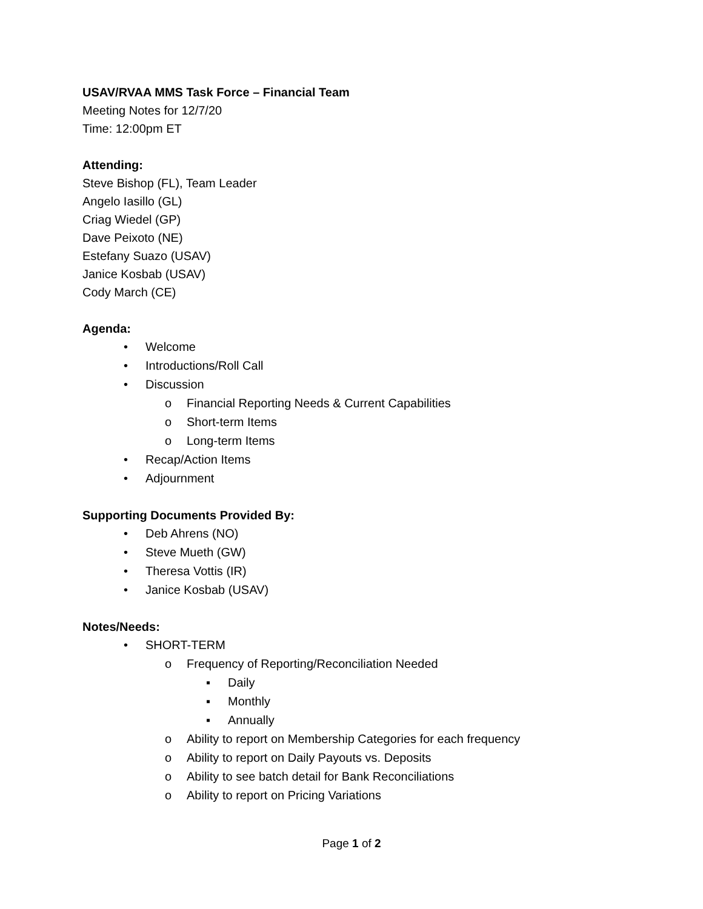USAV/RVAA MMS Task Force – Financial Team
Meeting Notes for 12/7/20
Time: 12:00pm ET
Attending:
Steve Bishop (FL), Team Leader
Angelo Iasillo (GL)
Criag Wiedel (GP)
Dave Peixoto (NE)
Estefany Suazo (USAV)
Janice Kosbab (USAV)
Cody March (CE)
Agenda:
• Welcome
• Introductions/Roll Call
• Discussion
o Financial Reporting Needs & Current Capabilities
o Short-term Items
o Long-term Items
• Recap/Action Items
• Adjournment
Supporting Documents Provided By:
• Deb Ahrens (NO)
• Steve Mueth (GW)
• Theresa Vottis (IR)
• Janice Kosbab (USAV)
Notes/Needs:
• SHORT-TERM
o Frequency of Reporting/Reconciliation Needed
▪ Daily
▪ Monthly
▪ Annually
o Ability to report on Membership Categories for each frequency
o Ability to report on Daily Payouts vs. Deposits
o Ability to see batch detail for Bank Reconciliations
o Ability to report on Pricing Variations
Page 1 of 2